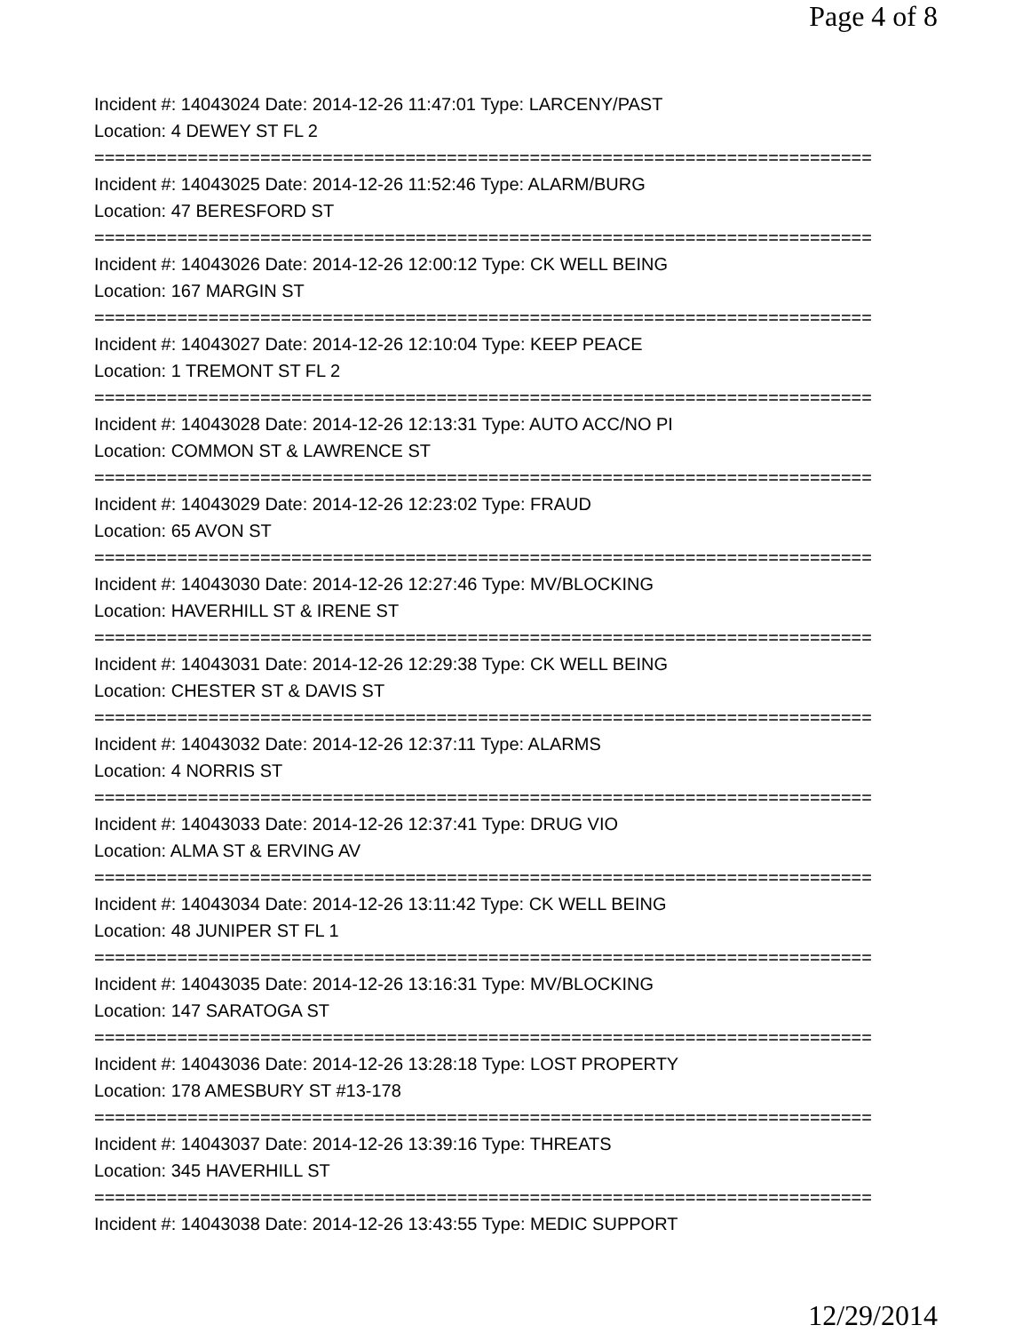Page 4 of 8
Incident #: 14043024 Date: 2014-12-26 11:47:01 Type: LARCENY/PAST
Location: 4 DEWEY ST FL 2
===========================================================================
Incident #: 14043025 Date: 2014-12-26 11:52:46 Type: ALARM/BURG
Location: 47 BERESFORD ST
===========================================================================
Incident #: 14043026 Date: 2014-12-26 12:00:12 Type: CK WELL BEING
Location: 167 MARGIN ST
===========================================================================
Incident #: 14043027 Date: 2014-12-26 12:10:04 Type: KEEP PEACE
Location: 1 TREMONT ST FL 2
===========================================================================
Incident #: 14043028 Date: 2014-12-26 12:13:31 Type: AUTO ACC/NO PI
Location: COMMON ST & LAWRENCE ST
===========================================================================
Incident #: 14043029 Date: 2014-12-26 12:23:02 Type: FRAUD
Location: 65 AVON ST
===========================================================================
Incident #: 14043030 Date: 2014-12-26 12:27:46 Type: MV/BLOCKING
Location: HAVERHILL ST & IRENE ST
===========================================================================
Incident #: 14043031 Date: 2014-12-26 12:29:38 Type: CK WELL BEING
Location: CHESTER ST & DAVIS ST
===========================================================================
Incident #: 14043032 Date: 2014-12-26 12:37:11 Type: ALARMS
Location: 4 NORRIS ST
===========================================================================
Incident #: 14043033 Date: 2014-12-26 12:37:41 Type: DRUG VIO
Location: ALMA ST & ERVING AV
===========================================================================
Incident #: 14043034 Date: 2014-12-26 13:11:42 Type: CK WELL BEING
Location: 48 JUNIPER ST FL 1
===========================================================================
Incident #: 14043035 Date: 2014-12-26 13:16:31 Type: MV/BLOCKING
Location: 147 SARATOGA ST
===========================================================================
Incident #: 14043036 Date: 2014-12-26 13:28:18 Type: LOST PROPERTY
Location: 178 AMESBURY ST #13-178
===========================================================================
Incident #: 14043037 Date: 2014-12-26 13:39:16 Type: THREATS
Location: 345 HAVERHILL ST
===========================================================================
Incident #: 14043038 Date: 2014-12-26 13:43:55 Type: MEDIC SUPPORT
12/29/2014